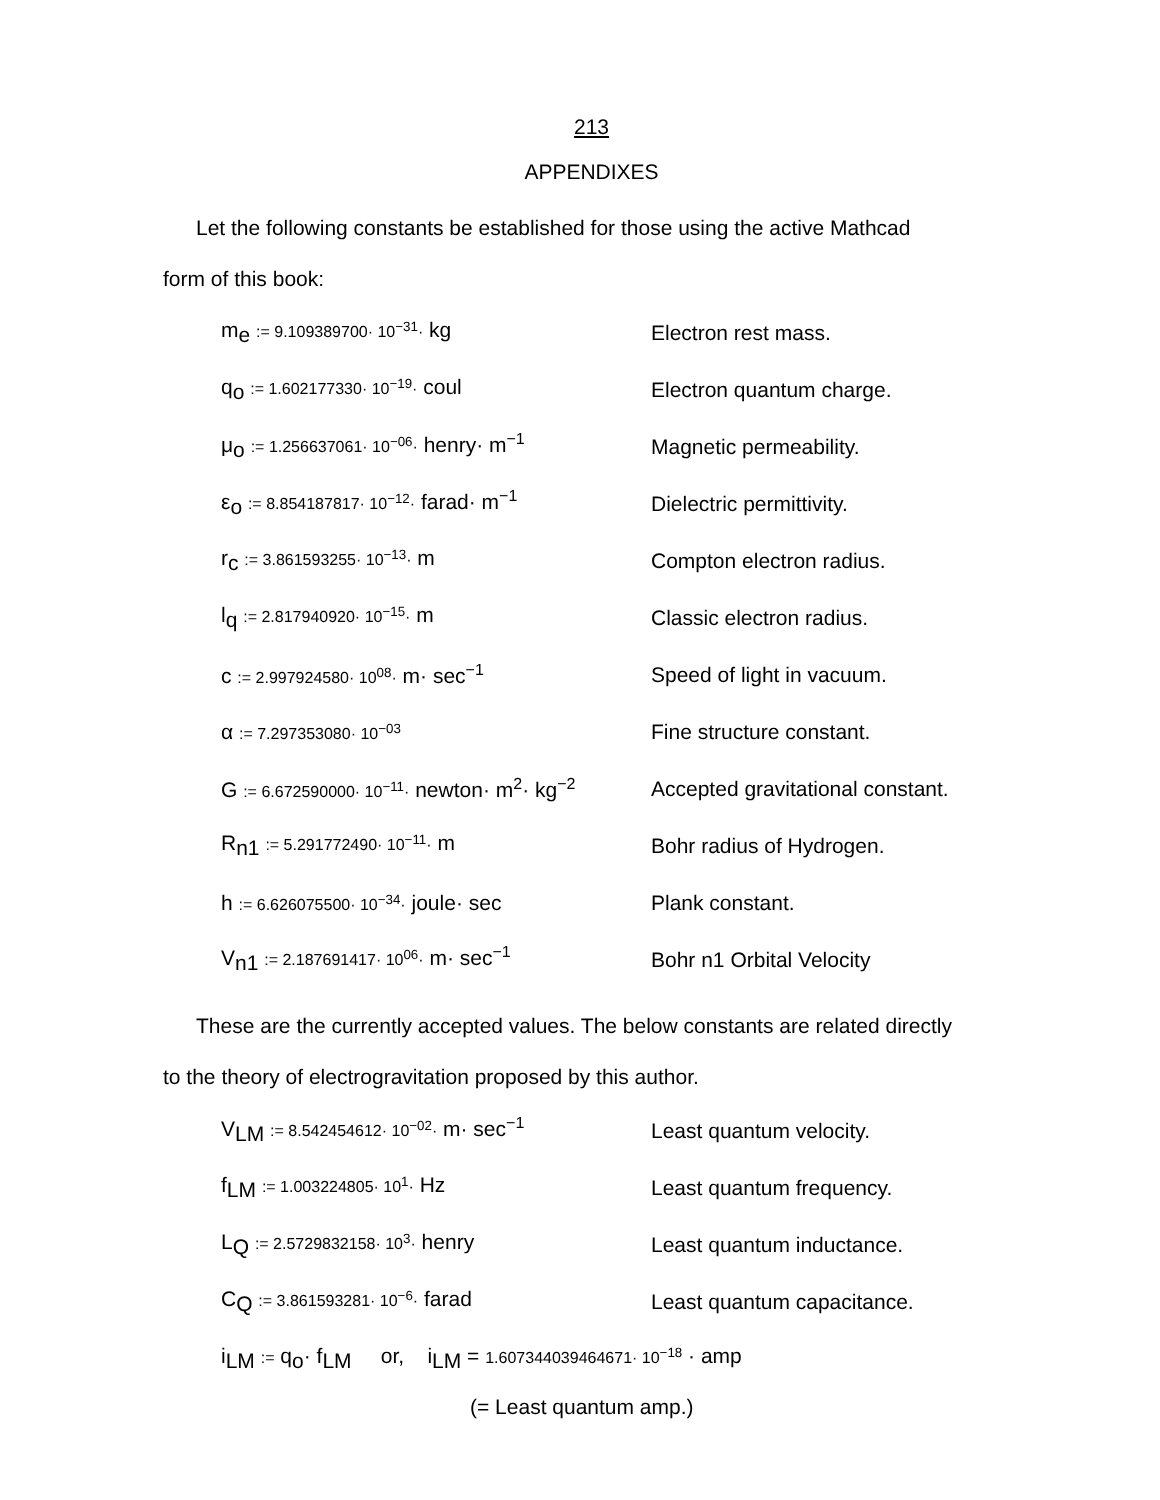213
APPENDIXES
Let the following constants be established for those using the active Mathcad
form of this book:
| m<sub>e</sub> := 9.109389700· 10<sup>−31</sup>· kg | Electron rest mass. |
| q<sub>o</sub> := 1.602177330· 10<sup>−19</sup>· coul | Electron quantum charge. |
| μ<sub>o</sub> := 1.256637061· 10<sup>−06</sup>· henry· m<sup>−1</sup> | Magnetic permeability. |
| ε<sub>o</sub> := 8.854187817· 10<sup>−12</sup>· farad· m<sup>−1</sup> | Dielectric permittivity. |
| r<sub>c</sub> := 3.861593255· 10<sup>−13</sup>· m | Compton electron radius. |
| l<sub>q</sub> := 2.817940920· 10<sup>−15</sup>· m | Classic electron radius. |
| c := 2.997924580· 10<sup>08</sup>· m· sec<sup>−1</sup> | Speed of light in vacuum. |
| α := 7.297353080· 10<sup>−03</sup> | Fine structure constant. |
| G := 6.672590000· 10<sup>−11</sup>· newton· m<sup>2</sup>· kg<sup>−2</sup> | Accepted gravitational constant. |
| R<sub>n1</sub> := 5.291772490· 10<sup>−11</sup>· m | Bohr radius of Hydrogen. |
| h := 6.626075500· 10<sup>−34</sup>· joule· sec | Plank constant. |
| V<sub>n1</sub> := 2.187691417· 10<sup>06</sup>· m· sec<sup>−1</sup> | Bohr n1 Orbital Velocity |
These are the currently accepted values. The below constants are related directly
to the theory of electrogravitation proposed by this author.
| V<sub>LM</sub> := 8.542454612· 10<sup>−02</sup>· m· sec<sup>−1</sup> | Least quantum velocity. |
| f<sub>LM</sub> := 1.003224805· 10<sup>1</sup>· Hz | Least quantum frequency. |
| L<sub>Q</sub> := 2.5729832158· 10<sup>3</sup>· henry | Least quantum inductance. |
| C<sub>Q</sub> := 3.861593281· 10<sup>−6</sup>· farad | Least quantum capacitance. |
| i<sub>LM</sub> := q<sub>o</sub>· f<sub>LM</sub> or, i<sub>LM</sub> = 1.607344039464671· 10<sup>−18</sup> · amp | |
(= Least quantum amp.)